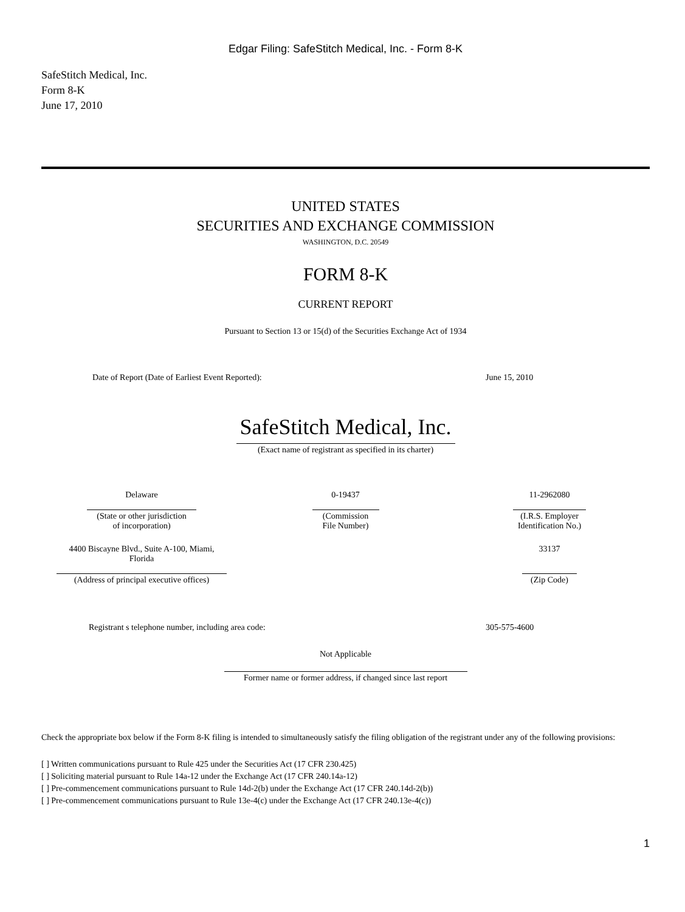Edgar Filing: SafeStitch Medical, Inc. - Form 8-K
SafeStitch Medical, Inc.
Form 8-K
June 17, 2010
UNITED STATES
SECURITIES AND EXCHANGE COMMISSION
WASHINGTON, D.C. 20549
FORM 8-K
CURRENT REPORT
Pursuant to Section 13 or 15(d) of the Securities Exchange Act of 1934
| Date of Report (Date of Earliest Event Reported): | June 15, 2010 |
SafeStitch Medical, Inc.
(Exact name of registrant as specified in its charter)
| Delaware (State or other jurisdiction of incorporation) | 0-19437 (Commission File Number) | 11-2962080 (I.R.S. Employer Identification No.) |
| 4400 Biscayne Blvd., Suite A-100, Miami, Florida (Address of principal executive offices) | | 33137 (Zip Code) |
| Registrant s telephone number, including area code: | 305-575-4600 |
Not Applicable
Former name or former address, if changed since last report
Check the appropriate box below if the Form 8-K filing is intended to simultaneously satisfy the filing obligation of the registrant under any of the following provisions:
[ ] Written communications pursuant to Rule 425 under the Securities Act (17 CFR 230.425)
[ ] Soliciting material pursuant to Rule 14a-12 under the Exchange Act (17 CFR 240.14a-12)
[ ] Pre-commencement communications pursuant to Rule 14d-2(b) under the Exchange Act (17 CFR 240.14d-2(b))
[ ] Pre-commencement communications pursuant to Rule 13e-4(c) under the Exchange Act (17 CFR 240.13e-4(c))
1